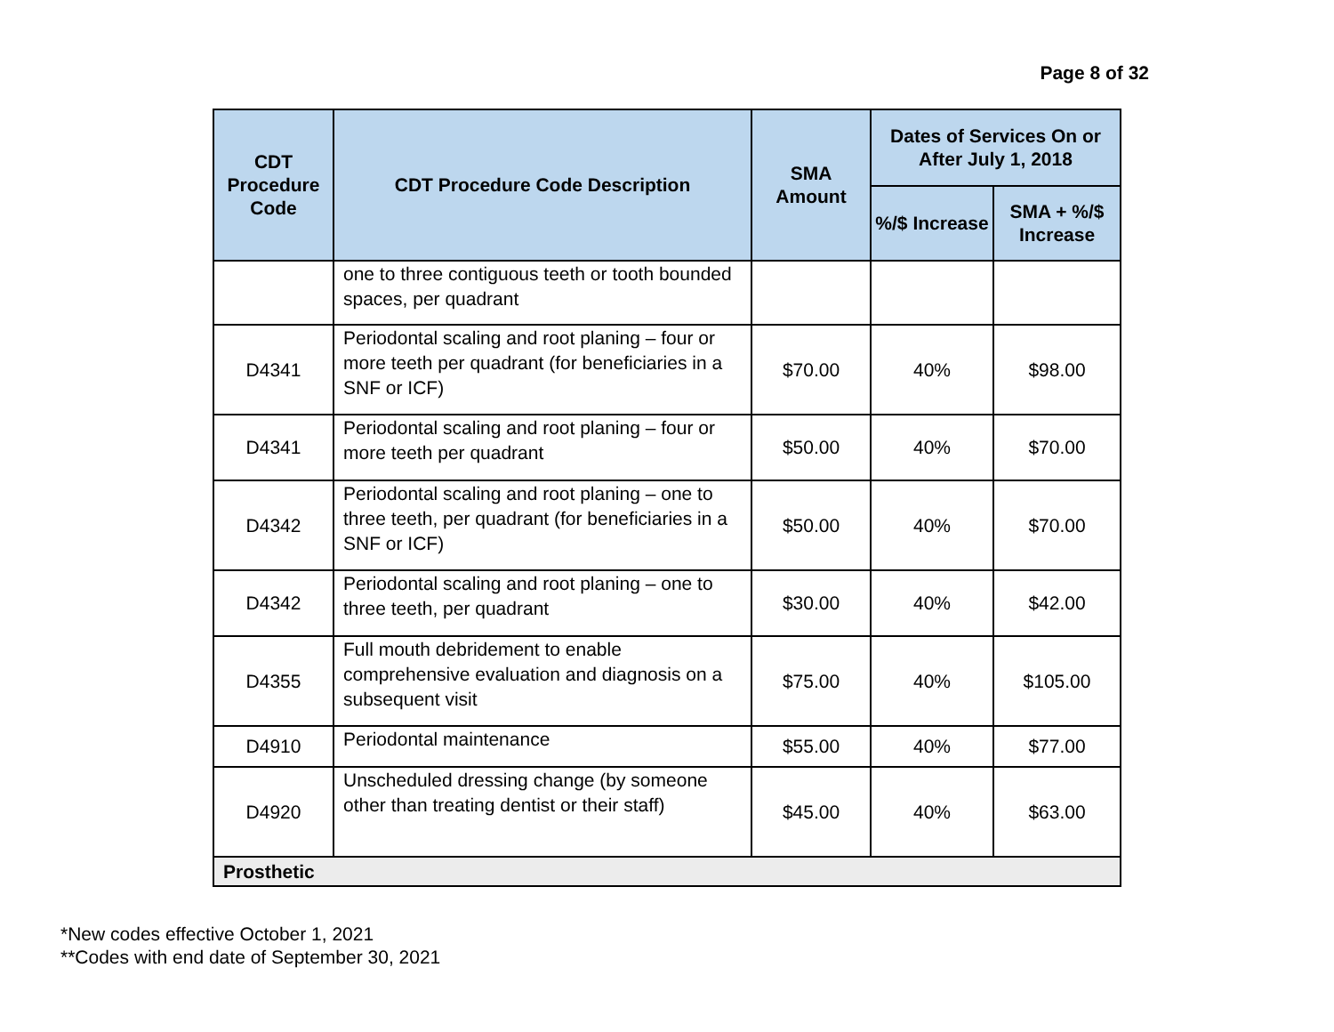Page 8 of 32
| CDT Procedure Code | CDT Procedure Code Description | SMA Amount | Dates of Services On or After July 1, 2018 | |
| --- | --- | --- | --- | --- |
| | | | %/$ Increase | SMA + %/$ Increase |
| | one to three contiguous teeth or tooth bounded spaces, per quadrant | | | |
| D4341 | Periodontal scaling and root planing – four or more teeth per quadrant (for beneficiaries in a SNF or ICF) | $70.00 | 40% | $98.00 |
| D4341 | Periodontal scaling and root planing – four or more teeth per quadrant | $50.00 | 40% | $70.00 |
| D4342 | Periodontal scaling and root planing – one to three teeth, per quadrant (for beneficiaries in a SNF or ICF) | $50.00 | 40% | $70.00 |
| D4342 | Periodontal scaling and root planing – one to three teeth, per quadrant | $30.00 | 40% | $42.00 |
| D4355 | Full mouth debridement to enable comprehensive evaluation and diagnosis on a subsequent visit | $75.00 | 40% | $105.00 |
| D4910 | Periodontal maintenance | $55.00 | 40% | $77.00 |
| D4920 | Unscheduled dressing change (by someone other than treating dentist or their staff) | $45.00 | 40% | $63.00 |
| Prosthetic | | | | |
*New codes effective October 1, 2021
**Codes with end date of September 30, 2021